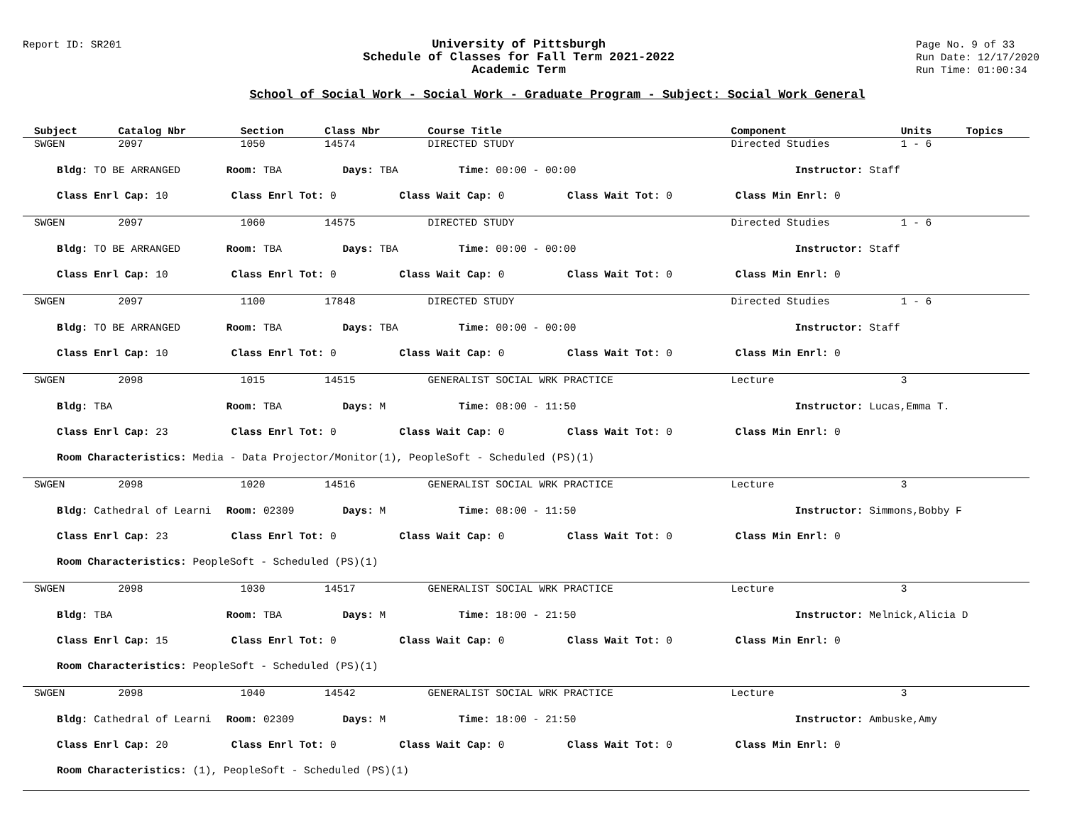Report ID: SR201
University of Pittsburgh
Schedule of Classes for Fall Term 2021-2022
Academic Term
Page No. 9 of 33
Run Date: 12/17/2020
Run Time: 01:00:34
School of Social Work - Social Work - Graduate Program - Subject: Social Work General
| Subject | Catalog Nbr | Section | Class Nbr | Course Title | Component | Units | Topics |
| --- | --- | --- | --- | --- | --- | --- | --- |
| SWGEN | 2097 | 1050 | 14574 | DIRECTED STUDY | Directed Studies | 1 - 6 | |
| Bldg: TO BE ARRANGED Room: TBA Days: TBA Time: 00:00 - 00:00 Instructor: Staff Class Enrl Cap: 10 Class Enrl Tot: 0 Class Wait Cap: 0 Class Wait Tot: 0 Class Min Enrl: 0 | | | | | | | |
| SWGEN | 2097 | 1060 | 14575 | DIRECTED STUDY | Directed Studies | 1 - 6 | |
| Bldg: TO BE ARRANGED Room: TBA Days: TBA Time: 00:00 - 00:00 Instructor: Staff Class Enrl Cap: 10 Class Enrl Tot: 0 Class Wait Cap: 0 Class Wait Tot: 0 Class Min Enrl: 0 | | | | | | | |
| SWGEN | 2097 | 1100 | 17848 | DIRECTED STUDY | Directed Studies | 1 - 6 | |
| Bldg: TO BE ARRANGED Room: TBA Days: TBA Time: 00:00 - 00:00 Instructor: Staff Class Enrl Cap: 10 Class Enrl Tot: 0 Class Wait Cap: 0 Class Wait Tot: 0 Class Min Enrl: 0 | | | | | | | |
| SWGEN | 2098 | 1015 | 14515 | GENERALIST SOCIAL WRK PRACTICE | Lecture | 3 | |
| Bldg: TBA Room: TBA Days: M Time: 08:00 - 11:50 Instructor: Lucas,Emma T. Class Enrl Cap: 23 Class Enrl Tot: 0 Class Wait Cap: 0 Class Wait Tot: 0 Class Min Enrl: 0 Room Characteristics: Media - Data Projector/Monitor(1), PeopleSoft - Scheduled (PS)(1) | | | | | | | |
| SWGEN | 2098 | 1020 | 14516 | GENERALIST SOCIAL WRK PRACTICE | Lecture | 3 | |
| Bldg: Cathedral of Learni Room: 02309 Days: M Time: 08:00 - 11:50 Instructor: Simmons,Bobby F Class Enrl Cap: 23 Class Enrl Tot: 0 Class Wait Cap: 0 Class Wait Tot: 0 Class Min Enrl: 0 Room Characteristics: PeopleSoft - Scheduled (PS)(1) | | | | | | | |
| SWGEN | 2098 | 1030 | 14517 | GENERALIST SOCIAL WRK PRACTICE | Lecture | 3 | |
| Bldg: TBA Room: TBA Days: M Time: 18:00 - 21:50 Instructor: Melnick,Alicia D Class Enrl Cap: 15 Class Enrl Tot: 0 Class Wait Cap: 0 Class Wait Tot: 0 Class Min Enrl: 0 Room Characteristics: PeopleSoft - Scheduled (PS)(1) | | | | | | | |
| SWGEN | 2098 | 1040 | 14542 | GENERALIST SOCIAL WRK PRACTICE | Lecture | 3 | |
| Bldg: Cathedral of Learni Room: 02309 Days: M Time: 18:00 - 21:50 Instructor: Ambuske,Amy Class Enrl Cap: 20 Class Enrl Tot: 0 Class Wait Cap: 0 Class Wait Tot: 0 Class Min Enrl: 0 Room Characteristics: (1), PeopleSoft - Scheduled (PS)(1) | | | | | | | |